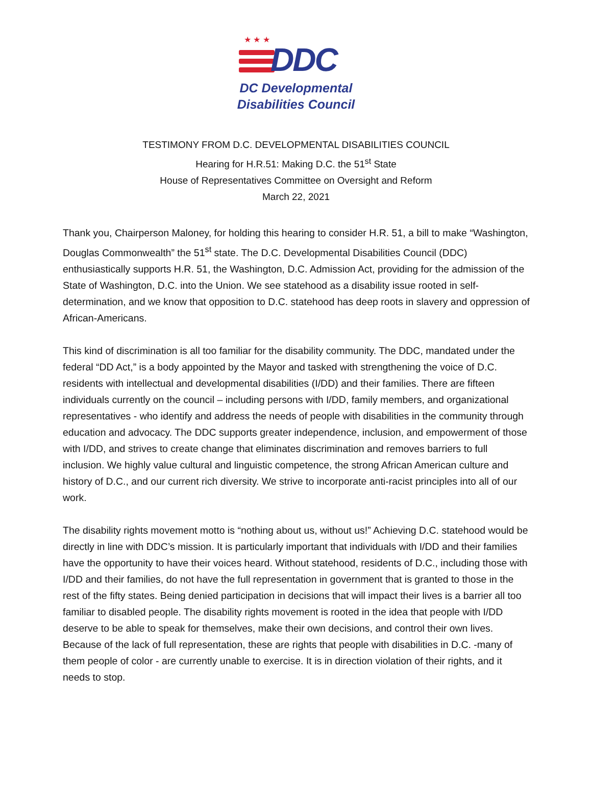★ ★ ★
DDC
DC Developmental
Disabilities Council
TESTIMONY FROM D.C. DEVELOPMENTAL DISABILITIES COUNCIL
Hearing for H.R.51: Making D.C. the 51<sup>st</sup> State
House of Representatives Committee on Oversight and Reform
March 22, 2021
Thank you, Chairperson Maloney, for holding this hearing to consider H.R. 51, a bill to make “Washington, Douglas Commonwealth” the 51<sup>st</sup> state. The D.C. Developmental Disabilities Council (DDC) enthusiastically supports H.R. 51, the Washington, D.C. Admission Act, providing for the admission of the State of Washington, D.C. into the Union. We see statehood as a disability issue rooted in self-determination, and we know that opposition to D.C. statehood has deep roots in slavery and oppression of African-Americans.
This kind of discrimination is all too familiar for the disability community. The DDC, mandated under the federal “DD Act,” is a body appointed by the Mayor and tasked with strengthening the voice of D.C. residents with intellectual and developmental disabilities (I/DD) and their families. There are fifteen individuals currently on the council – including persons with I/DD, family members, and organizational representatives - who identify and address the needs of people with disabilities in the community through education and advocacy. The DDC supports greater independence, inclusion, and empowerment of those with I/DD, and strives to create change that eliminates discrimination and removes barriers to full inclusion. We highly value cultural and linguistic competence, the strong African American culture and history of D.C., and our current rich diversity. We strive to incorporate anti-racist principles into all of our work.
The disability rights movement motto is “nothing about us, without us!” Achieving D.C. statehood would be directly in line with DDC’s mission. It is particularly important that individuals with I/DD and their families have the opportunity to have their voices heard. Without statehood, residents of D.C., including those with I/DD and their families, do not have the full representation in government that is granted to those in the rest of the fifty states. Being denied participation in decisions that will impact their lives is a barrier all too familiar to disabled people. The disability rights movement is rooted in the idea that people with I/DD deserve to be able to speak for themselves, make their own decisions, and control their own lives. Because of the lack of full representation, these are rights that people with disabilities in D.C. -many of them people of color - are currently unable to exercise. It is in direction violation of their rights, and it needs to stop.